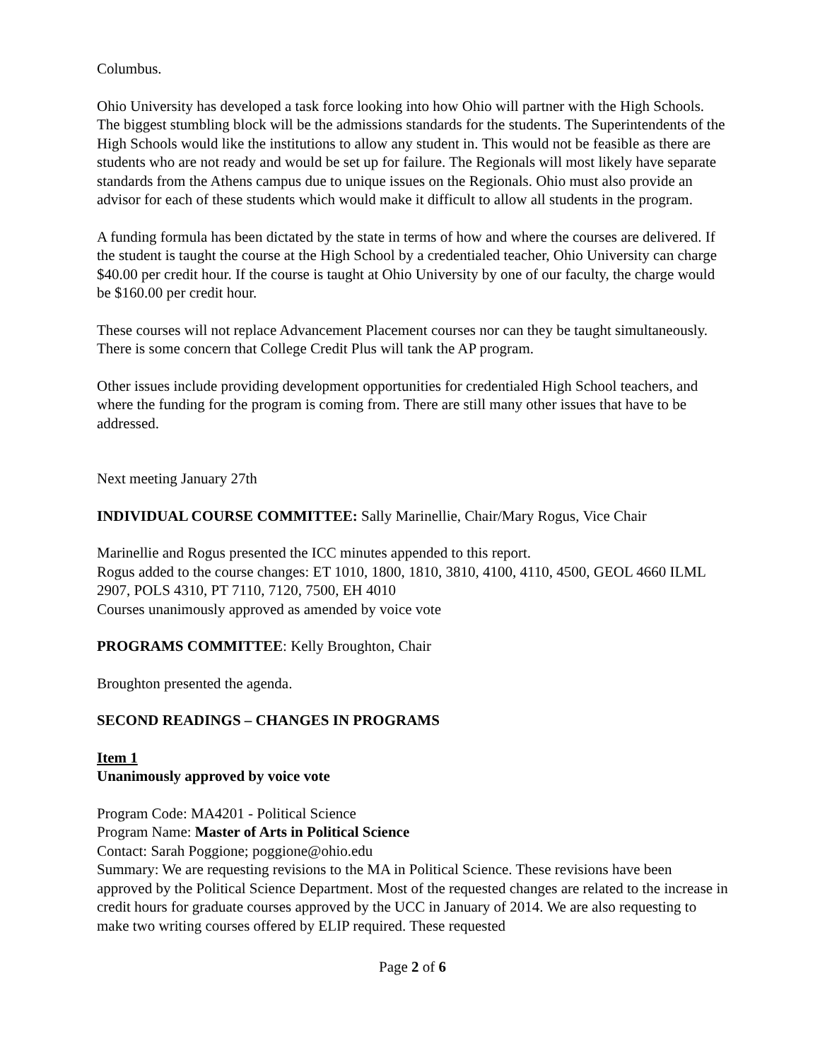Columbus.
Ohio University has developed a task force looking into how Ohio will partner with the High Schools. The biggest stumbling block will be the admissions standards for the students. The Superintendents of the High Schools would like the institutions to allow any student in. This would not be feasible as there are students who are not ready and would be set up for failure. The Regionals will most likely have separate standards from the Athens campus due to unique issues on the Regionals. Ohio must also provide an advisor for each of these students which would make it difficult to allow all students in the program.
A funding formula has been dictated by the state in terms of how and where the courses are delivered. If the student is taught the course at the High School by a credentialed teacher, Ohio University can charge $40.00 per credit hour. If the course is taught at Ohio University by one of our faculty, the charge would be $160.00 per credit hour.
These courses will not replace Advancement Placement courses nor can they be taught simultaneously. There is some concern that College Credit Plus will tank the AP program.
Other issues include providing development opportunities for credentialed High School teachers, and where the funding for the program is coming from. There are still many other issues that have to be addressed.
Next meeting January 27th
INDIVIDUAL COURSE COMMITTEE: Sally Marinellie, Chair/Mary Rogus, Vice Chair
Marinellie and Rogus presented the ICC minutes appended to this report.
Rogus added to the course changes: ET 1010, 1800, 1810, 3810, 4100, 4110, 4500, GEOL 4660 ILML 2907, POLS 4310, PT 7110, 7120, 7500, EH 4010
Courses unanimously approved as amended by voice vote
PROGRAMS COMMITTEE: Kelly Broughton, Chair
Broughton presented the agenda.
SECOND READINGS – CHANGES IN PROGRAMS
Item 1
Unanimously approved by voice vote
Program Code: MA4201 - Political Science
Program Name: Master of Arts in Political Science
Contact: Sarah Poggione; poggione@ohio.edu
Summary: We are requesting revisions to the MA in Political Science. These revisions have been approved by the Political Science Department. Most of the requested changes are related to the increase in credit hours for graduate courses approved by the UCC in January of 2014. We are also requesting to make two writing courses offered by ELIP required. These requested
Page 2 of 6